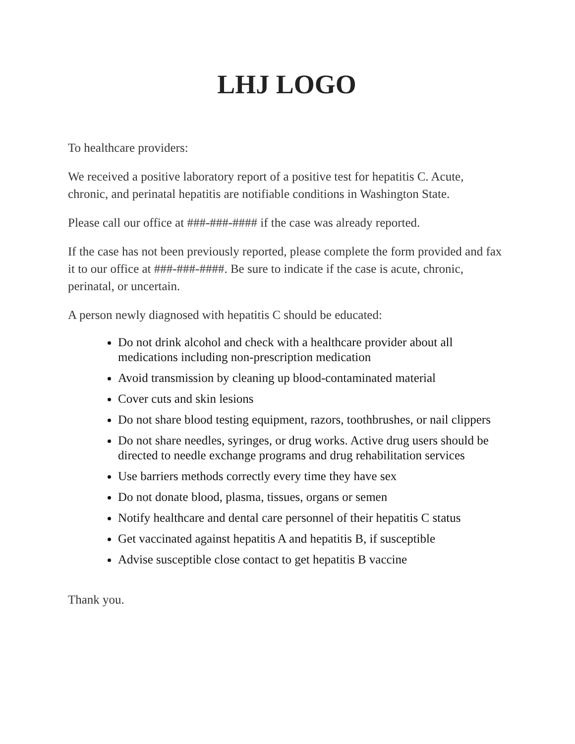LHJ LOGO
To healthcare providers:
We received a positive laboratory report of a positive test for hepatitis C. Acute, chronic, and perinatal hepatitis are notifiable conditions in Washington State.
Please call our office at ###-###-#### if the case was already reported.
If the case has not been previously reported, please complete the form provided and fax it to our office at ###-###-####. Be sure to indicate if the case is acute, chronic, perinatal, or uncertain.
A person newly diagnosed with hepatitis C should be educated:
Do not drink alcohol and check with a healthcare provider about all medications including non-prescription medication
Avoid transmission by cleaning up blood-contaminated material
Cover cuts and skin lesions
Do not share blood testing equipment, razors, toothbrushes, or nail clippers
Do not share needles, syringes, or drug works. Active drug users should be directed to needle exchange programs and drug rehabilitation services
Use barriers methods correctly every time they have sex
Do not donate blood, plasma, tissues, organs or semen
Notify healthcare and dental care personnel of their hepatitis C status
Get vaccinated against hepatitis A and hepatitis B, if susceptible
Advise susceptible close contact to get hepatitis B vaccine
Thank you.